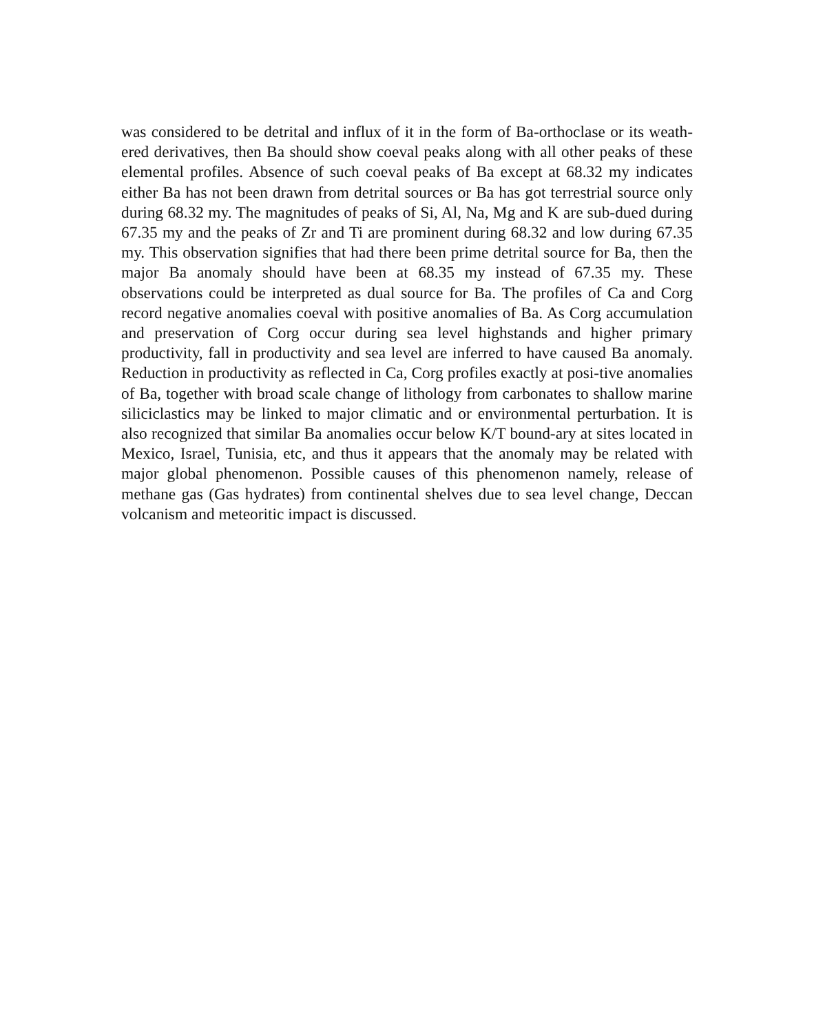was considered to be detrital and influx of it in the form of Ba-orthoclase or its weath-ered derivatives, then Ba should show coeval peaks along with all other peaks of these elemental profiles. Absence of such coeval peaks of Ba except at 68.32 my indicates either Ba has not been drawn from detrital sources or Ba has got terrestrial source only during 68.32 my. The magnitudes of peaks of Si, Al, Na, Mg and K are sub-dued during 67.35 my and the peaks of Zr and Ti are prominent during 68.32 and low during 67.35 my. This observation signifies that had there been prime detrital source for Ba, then the major Ba anomaly should have been at 68.35 my instead of 67.35 my. These observations could be interpreted as dual source for Ba. The profiles of Ca and Corg record negative anomalies coeval with positive anomalies of Ba. As Corg accumulation and preservation of Corg occur during sea level highstands and higher primary productivity, fall in productivity and sea level are inferred to have caused Ba anomaly. Reduction in productivity as reflected in Ca, Corg profiles exactly at posi-tive anomalies of Ba, together with broad scale change of lithology from carbonates to shallow marine siliciclastics may be linked to major climatic and or environmental perturbation. It is also recognized that similar Ba anomalies occur below K/T bound-ary at sites located in Mexico, Israel, Tunisia, etc, and thus it appears that the anomaly may be related with major global phenomenon. Possible causes of this phenomenon namely, release of methane gas (Gas hydrates) from continental shelves due to sea level change, Deccan volcanism and meteoritic impact is discussed.